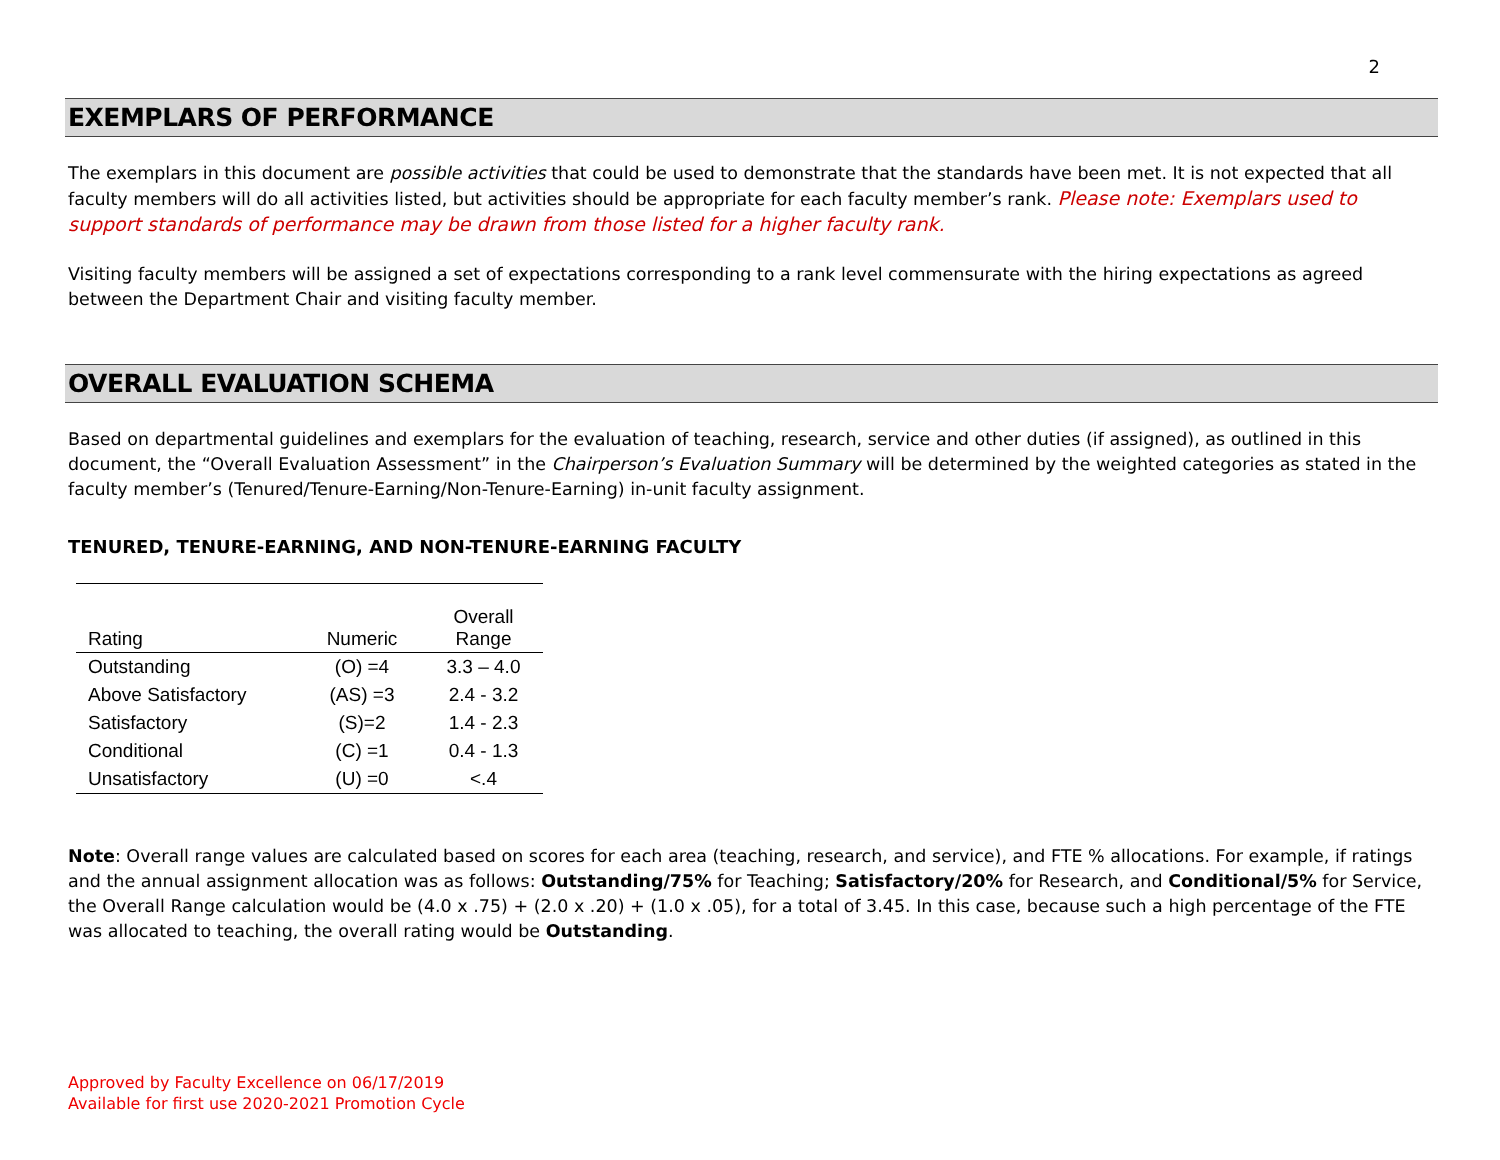2
EXEMPLARS OF PERFORMANCE
The exemplars in this document are possible activities that could be used to demonstrate that the standards have been met. It is not expected that all faculty members will do all activities listed, but activities should be appropriate for each faculty member’s rank. Please note: Exemplars used to support standards of performance may be drawn from those listed for a higher faculty rank.
Visiting faculty members will be assigned a set of expectations corresponding to a rank level commensurate with the hiring expectations as agreed between the Department Chair and visiting faculty member.
OVERALL EVALUATION SCHEMA
Based on departmental guidelines and exemplars for the evaluation of teaching, research, service and other duties (if assigned), as outlined in this document, the “Overall Evaluation Assessment” in the Chairperson’s Evaluation Summary will be determined by the weighted categories as stated in the faculty member’s (Tenured/Tenure-Earning/Non-Tenure-Earning) in-unit faculty assignment.
TENURED, TENURE-EARNING, AND NON-TENURE-EARNING FACULTY
| Rating | Numeric | Overall Range |
| --- | --- | --- |
| Outstanding | (O) =4 | 3.3 – 4.0 |
| Above Satisfactory | (AS) =3 | 2.4 - 3.2 |
| Satisfactory | (S)=2 | 1.4 - 2.3 |
| Conditional | (C) =1 | 0.4 - 1.3 |
| Unsatisfactory | (U) =0 | <.4 |
Note: Overall range values are calculated based on scores for each area (teaching, research, and service), and FTE % allocations. For example, if ratings and the annual assignment allocation was as follows: Outstanding/75% for Teaching; Satisfactory/20% for Research, and Conditional/5% for Service, the Overall Range calculation would be (4.0 x .75) + (2.0 x .20) + (1.0 x .05), for a total of 3.45. In this case, because such a high percentage of the FTE was allocated to teaching, the overall rating would be Outstanding.
Approved by Faculty Excellence on 06/17/2019
Available for first use 2020-2021 Promotion Cycle